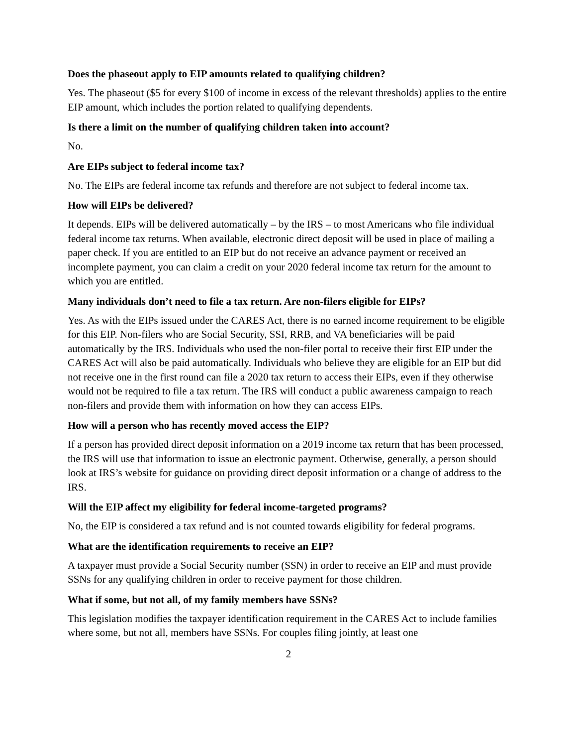Does the phaseout apply to EIP amounts related to qualifying children?
Yes. The phaseout ($5 for every $100 of income in excess of the relevant thresholds) applies to the entire EIP amount, which includes the portion related to qualifying dependents.
Is there a limit on the number of qualifying children taken into account?
No.
Are EIPs subject to federal income tax?
No. The EIPs are federal income tax refunds and therefore are not subject to federal income tax.
How will EIPs be delivered?
It depends. EIPs will be delivered automatically – by the IRS – to most Americans who file individual federal income tax returns. When available, electronic direct deposit will be used in place of mailing a paper check. If you are entitled to an EIP but do not receive an advance payment or received an incomplete payment, you can claim a credit on your 2020 federal income tax return for the amount to which you are entitled.
Many individuals don’t need to file a tax return. Are non-filers eligible for EIPs?
Yes. As with the EIPs issued under the CARES Act, there is no earned income requirement to be eligible for this EIP. Non-filers who are Social Security, SSI, RRB, and VA beneficiaries will be paid automatically by the IRS. Individuals who used the non-filer portal to receive their first EIP under the CARES Act will also be paid automatically. Individuals who believe they are eligible for an EIP but did not receive one in the first round can file a 2020 tax return to access their EIPs, even if they otherwise would not be required to file a tax return. The IRS will conduct a public awareness campaign to reach non-filers and provide them with information on how they can access EIPs.
How will a person who has recently moved access the EIP?
If a person has provided direct deposit information on a 2019 income tax return that has been processed, the IRS will use that information to issue an electronic payment. Otherwise, generally, a person should look at IRS’s website for guidance on providing direct deposit information or a change of address to the IRS.
Will the EIP affect my eligibility for federal income-targeted programs?
No, the EIP is considered a tax refund and is not counted towards eligibility for federal programs.
What are the identification requirements to receive an EIP?
A taxpayer must provide a Social Security number (SSN) in order to receive an EIP and must provide SSNs for any qualifying children in order to receive payment for those children.
What if some, but not all, of my family members have SSNs?
This legislation modifies the taxpayer identification requirement in the CARES Act to include families where some, but not all, members have SSNs. For couples filing jointly, at least one
2